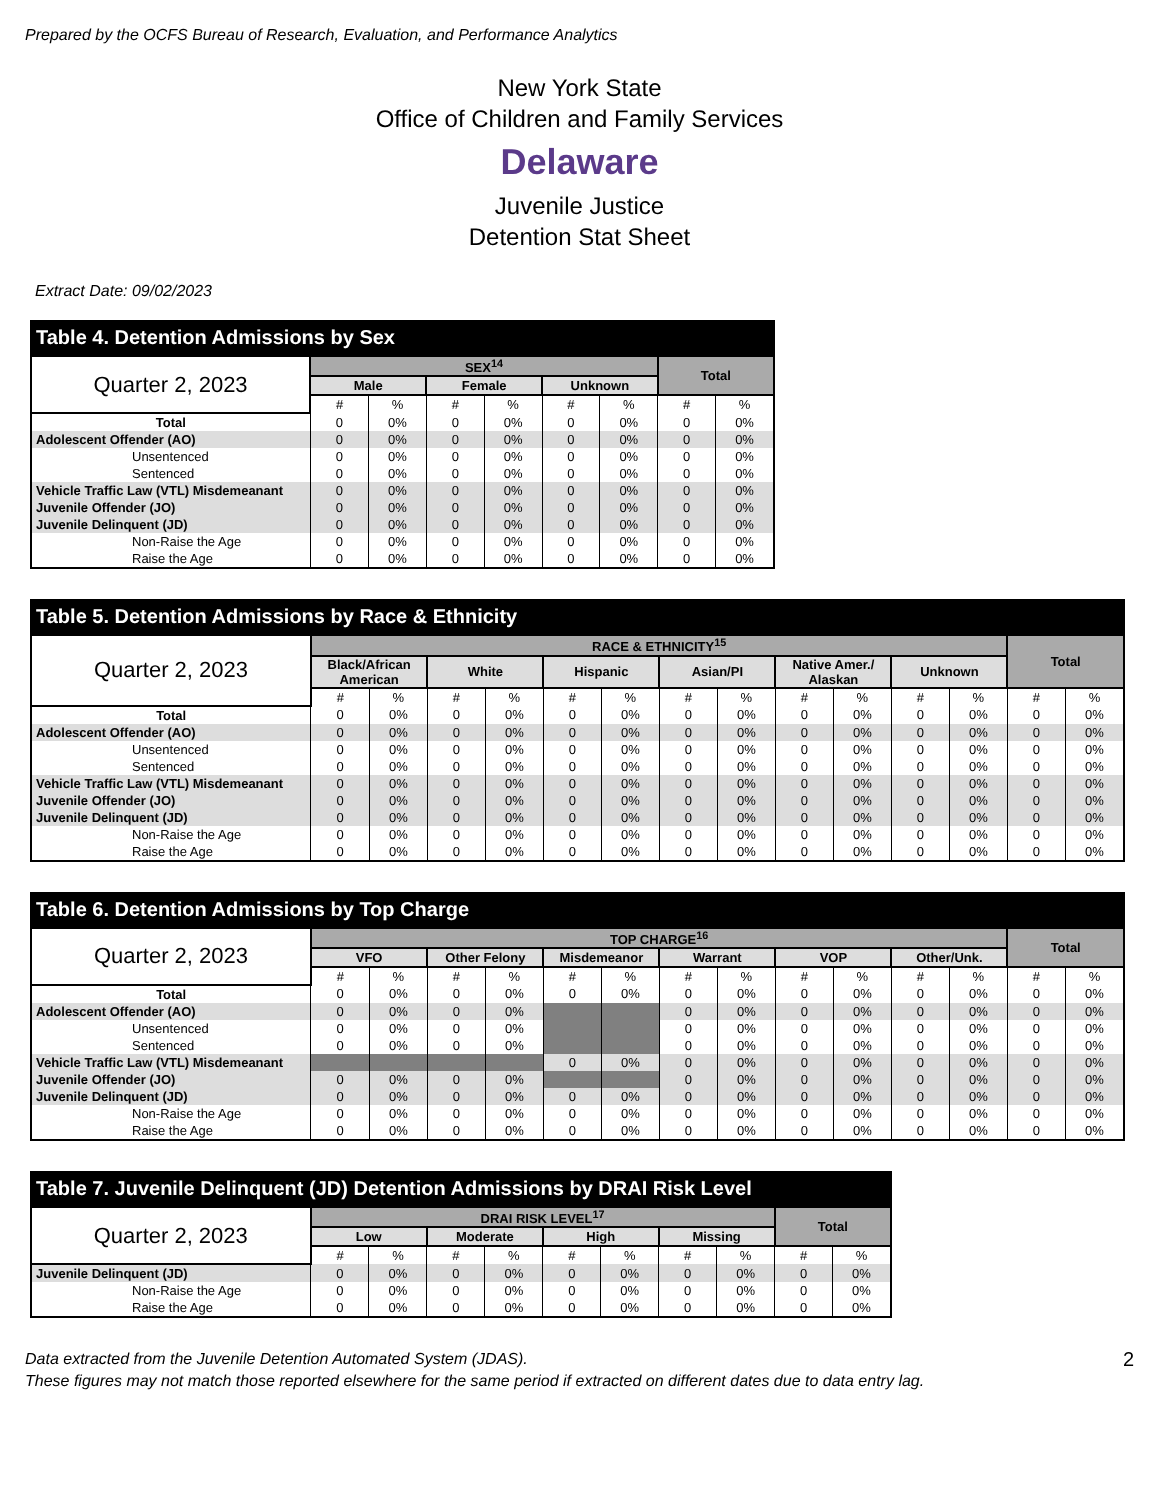Prepared by the OCFS Bureau of Research, Evaluation, and Performance Analytics
New York State
Office of Children and Family Services
Delaware
Juvenile Justice
Detention Stat Sheet
Extract Date: 09/02/2023
Table 4. Detention Admissions by Sex
| Quarter 2, 2023 | SEX<sup>14</sup> | | | | | | Total | |
| | Male | | Female | | Unknown | | | |
| | # | % | # | % | # | % | # | % |
| Total | 0 | 0% | 0 | 0% | 0 | 0% | 0 | 0% |
| Adolescent Offender (AO) | 0 | 0% | 0 | 0% | 0 | 0% | 0 | 0% |
| Unsentenced | 0 | 0% | 0 | 0% | 0 | 0% | 0 | 0% |
| Sentenced | 0 | 0% | 0 | 0% | 0 | 0% | 0 | 0% |
| Vehicle Traffic Law (VTL) Misdemeanant | 0 | 0% | 0 | 0% | 0 | 0% | 0 | 0% |
| Juvenile Offender (JO) | 0 | 0% | 0 | 0% | 0 | 0% | 0 | 0% |
| Juvenile Delinquent (JD) | 0 | 0% | 0 | 0% | 0 | 0% | 0 | 0% |
| Non-Raise the Age | 0 | 0% | 0 | 0% | 0 | 0% | 0 | 0% |
| Raise the Age | 0 | 0% | 0 | 0% | 0 | 0% | 0 | 0% |
Table 5. Detention Admissions by Race & Ethnicity
| Quarter 2, 2023 | RACE & ETHNICITY<sup>15</sup> | | | | | | | | | | | | Total | |
| | Black/African American | | White | | Hispanic | | Asian/PI | | Native Amer./ Alaskan | | Unknown | | | |
| | # | % | # | % | # | % | # | % | # | % | # | % | # | % |
| Total | 0 | 0% | 0 | 0% | 0 | 0% | 0 | 0% | 0 | 0% | 0 | 0% | 0 | 0% |
| Adolescent Offender (AO) | 0 | 0% | 0 | 0% | 0 | 0% | 0 | 0% | 0 | 0% | 0 | 0% | 0 | 0% |
| Unsentenced | 0 | 0% | 0 | 0% | 0 | 0% | 0 | 0% | 0 | 0% | 0 | 0% | 0 | 0% |
| Sentenced | 0 | 0% | 0 | 0% | 0 | 0% | 0 | 0% | 0 | 0% | 0 | 0% | 0 | 0% |
| Vehicle Traffic Law (VTL) Misdemeanant | 0 | 0% | 0 | 0% | 0 | 0% | 0 | 0% | 0 | 0% | 0 | 0% | 0 | 0% |
| Juvenile Offender (JO) | 0 | 0% | 0 | 0% | 0 | 0% | 0 | 0% | 0 | 0% | 0 | 0% | 0 | 0% |
| Juvenile Delinquent (JD) | 0 | 0% | 0 | 0% | 0 | 0% | 0 | 0% | 0 | 0% | 0 | 0% | 0 | 0% |
| Non-Raise the Age | 0 | 0% | 0 | 0% | 0 | 0% | 0 | 0% | 0 | 0% | 0 | 0% | 0 | 0% |
| Raise the Age | 0 | 0% | 0 | 0% | 0 | 0% | 0 | 0% | 0 | 0% | 0 | 0% | 0 | 0% |
Table 6. Detention Admissions by Top Charge
| Quarter 2, 2023 | TOP CHARGE<sup>16</sup> | | | | | | | | | | | | Total | |
| | VFO | | Other Felony | | Misdemeanor | | Warrant | | VOP | | Other/Unk. | | | |
| | # | % | # | % | # | % | # | % | # | % | # | % | # | % |
| Total | 0 | 0% | 0 | 0% | 0 | 0% | 0 | 0% | 0 | 0% | 0 | 0% | 0 | 0% |
| Adolescent Offender (AO) | 0 | 0% | 0 | 0% | | | 0 | 0% | 0 | 0% | 0 | 0% | 0 | 0% |
| Unsentenced | 0 | 0% | 0 | 0% | | | 0 | 0% | 0 | 0% | 0 | 0% | 0 | 0% |
| Sentenced | 0 | 0% | 0 | 0% | | | 0 | 0% | 0 | 0% | 0 | 0% | 0 | 0% |
| Vehicle Traffic Law (VTL) Misdemeanant | | | | | 0 | 0% | 0 | 0% | 0 | 0% | 0 | 0% | 0 | 0% |
| Juvenile Offender (JO) | 0 | 0% | 0 | 0% | | | 0 | 0% | 0 | 0% | 0 | 0% | 0 | 0% |
| Juvenile Delinquent (JD) | 0 | 0% | 0 | 0% | 0 | 0% | 0 | 0% | 0 | 0% | 0 | 0% | 0 | 0% |
| Non-Raise the Age | 0 | 0% | 0 | 0% | 0 | 0% | 0 | 0% | 0 | 0% | 0 | 0% | 0 | 0% |
| Raise the Age | 0 | 0% | 0 | 0% | 0 | 0% | 0 | 0% | 0 | 0% | 0 | 0% | 0 | 0% |
Table 7. Juvenile Delinquent (JD) Detention Admissions by DRAI Risk Level
| Quarter 2, 2023 | DRAI RISK LEVEL<sup>17</sup> | | | | | | | | Total | |
| | Low | | Moderate | | High | | Missing | | | |
| | # | % | # | % | # | % | # | % | # | % |
| Juvenile Delinquent (JD) | 0 | 0% | 0 | 0% | 0 | 0% | 0 | 0% | 0 | 0% |
| Non-Raise the Age | 0 | 0% | 0 | 0% | 0 | 0% | 0 | 0% | 0 | 0% |
| Raise the Age | 0 | 0% | 0 | 0% | 0 | 0% | 0 | 0% | 0 | 0% |
Data extracted from the Juvenile Detention Automated System (JDAS).
These figures may not match those reported elsewhere for the same period if extracted on different dates due to data entry lag.
2